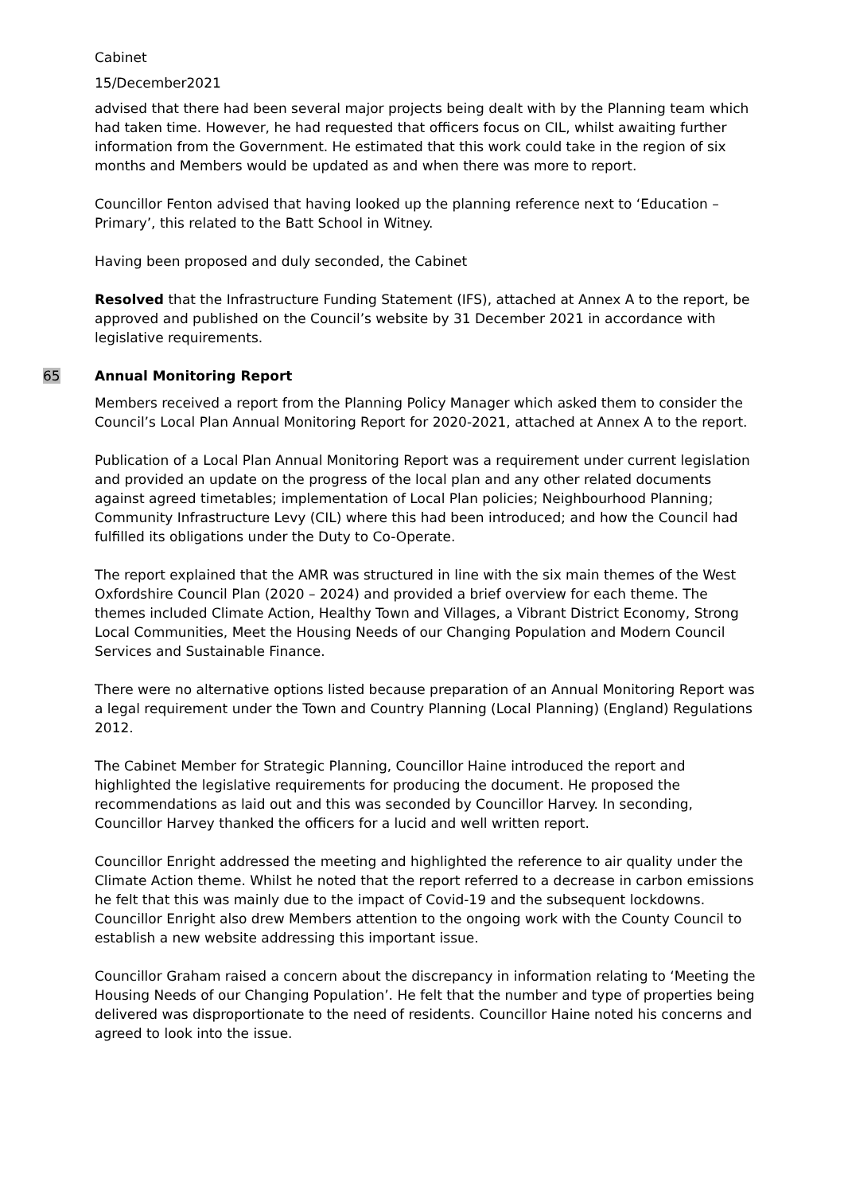Cabinet
15/December2021
advised that there had been several major projects being dealt with by the Planning team which had taken time. However, he had requested that officers focus on CIL, whilst awaiting further information from the Government. He estimated that this work could take in the region of six months and Members would be updated as and when there was more to report.
Councillor Fenton advised that having looked up the planning reference next to ‘Education – Primary’, this related to the Batt School in Witney.
Having been proposed and duly seconded, the Cabinet
Resolved that the Infrastructure Funding Statement (IFS), attached at Annex A to the report, be approved and published on the Council’s website by 31 December 2021 in accordance with legislative requirements.
65 Annual Monitoring Report
Members received a report from the Planning Policy Manager which asked them to consider the Council’s Local Plan Annual Monitoring Report for 2020-2021, attached at Annex A to the report.
Publication of a Local Plan Annual Monitoring Report was a requirement under current legislation and provided an update on the progress of the local plan and any other related documents against agreed timetables; implementation of Local Plan policies; Neighbourhood Planning; Community Infrastructure Levy (CIL) where this had been introduced; and how the Council had fulfilled its obligations under the Duty to Co-Operate.
The report explained that the AMR was structured in line with the six main themes of the West Oxfordshire Council Plan (2020 – 2024) and provided a brief overview for each theme. The themes included Climate Action, Healthy Town and Villages, a Vibrant District Economy, Strong Local Communities, Meet the Housing Needs of our Changing Population and Modern Council Services and Sustainable Finance.
There were no alternative options listed because preparation of an Annual Monitoring Report was a legal requirement under the Town and Country Planning (Local Planning) (England) Regulations 2012.
The Cabinet Member for Strategic Planning, Councillor Haine introduced the report and highlighted the legislative requirements for producing the document. He proposed the recommendations as laid out and this was seconded by Councillor Harvey. In seconding, Councillor Harvey thanked the officers for a lucid and well written report.
Councillor Enright addressed the meeting and highlighted the reference to air quality under the Climate Action theme. Whilst he noted that the report referred to a decrease in carbon emissions he felt that this was mainly due to the impact of Covid-19 and the subsequent lockdowns. Councillor Enright also drew Members attention to the ongoing work with the County Council to establish a new website addressing this important issue.
Councillor Graham raised a concern about the discrepancy in information relating to ‘Meeting the Housing Needs of our Changing Population’. He felt that the number and type of properties being delivered was disproportionate to the need of residents. Councillor Haine noted his concerns and agreed to look into the issue.